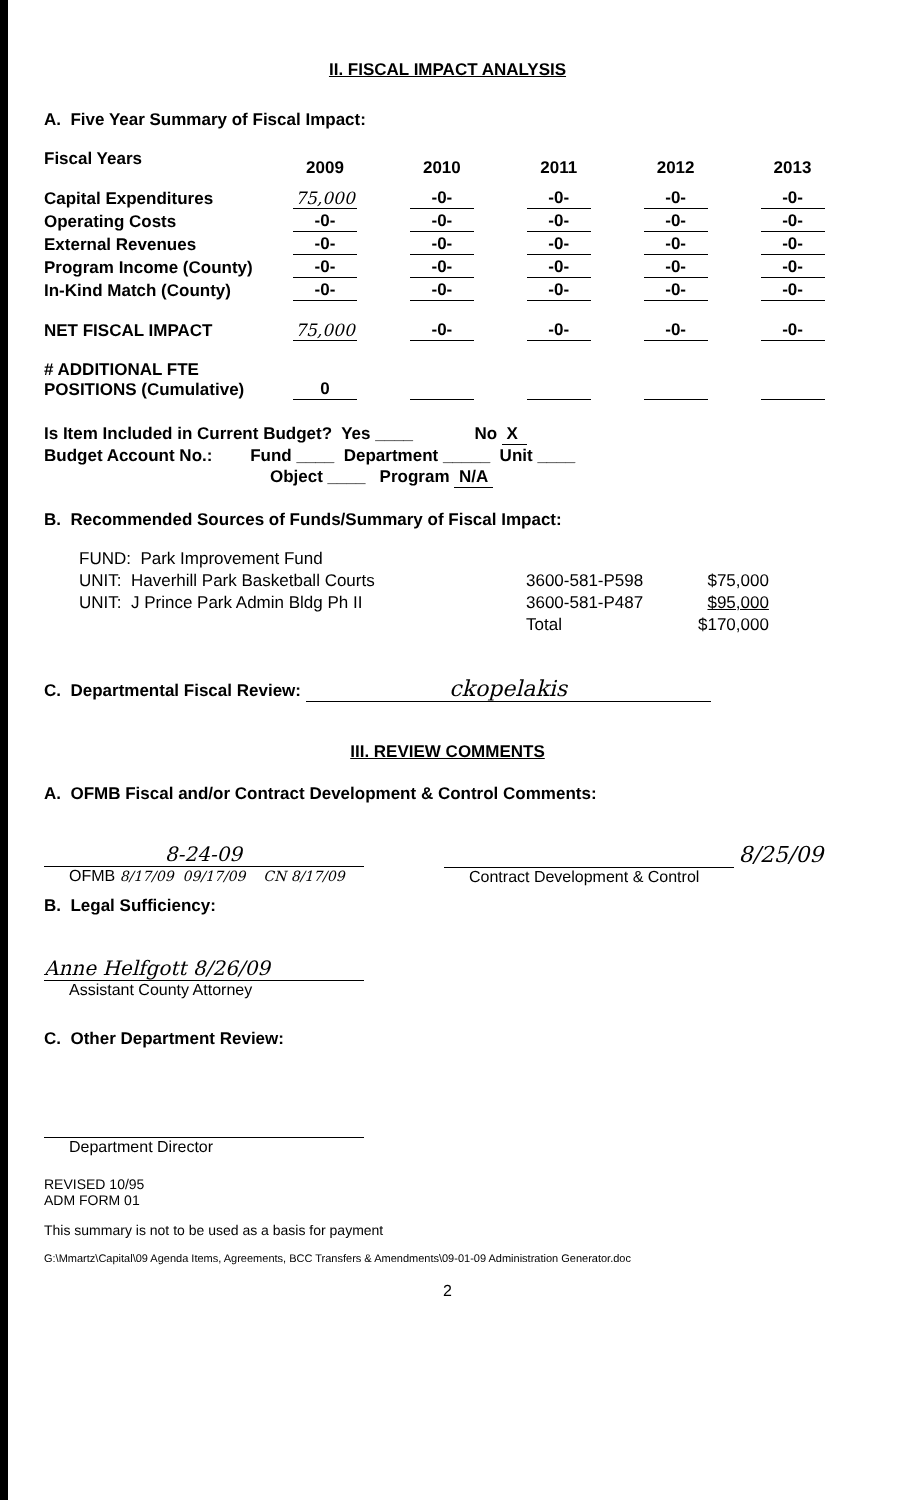II. FISCAL IMPACT ANALYSIS
A. Five Year Summary of Fiscal Impact:
| Fiscal Years | 2009 | 2010 | 2011 | 2012 | 2013 |
| Capital Expenditures | 75,000 | -0- | -0- | -0- | -0- |
| Operating Costs | -0- | -0- | -0- | -0- | -0- |
| External Revenues | -0- | -0- | -0- | -0- | -0- |
| Program Income (County) | -0- | -0- | -0- | -0- | -0- |
| In-Kind Match (County) | -0- | -0- | -0- | -0- | -0- |
| NET FISCAL IMPACT | 75,000 | -0- | -0- | -0- | -0- |
| # ADDITIONAL FTE POSITIONS (Cumulative) | 0 | | | | |
Is Item Included in Current Budget? Yes ____ No X
Budget Account No.: Fund ____ Department _____ Unit ____
Object ____ Program N/A
B. Recommended Sources of Funds/Summary of Fiscal Impact:
| FUND: Park Improvement Fund | | |
| UNIT: Haverhill Park Basketball Courts | 3600-581-P598 | $75,000 |
| UNIT: J Prince Park Admin Bldg Ph II | 3600-581-P487 | $95,000 |
| | Total | $170,000 |
C. Departmental Fiscal Review: ckopelakis
III. REVIEW COMMENTS
A. OFMB Fiscal and/or Contract Development & Control Comments:
8-24-09
OFMB 8/17/09 09/17/09 CN 8/17/09
8/25/09
Contract Development & Control
B. Legal Sufficiency:
Anne Helfgott 8/26/09
Assistant County Attorney
C. Other Department Review:
Department Director
REVISED 10/95
ADM FORM 01
This summary is not to be used as a basis for payment
G:\Mmartz\Capital\09 Agenda Items, Agreements, BCC Transfers & Amendments\09-01-09 Administration Generator.doc
2